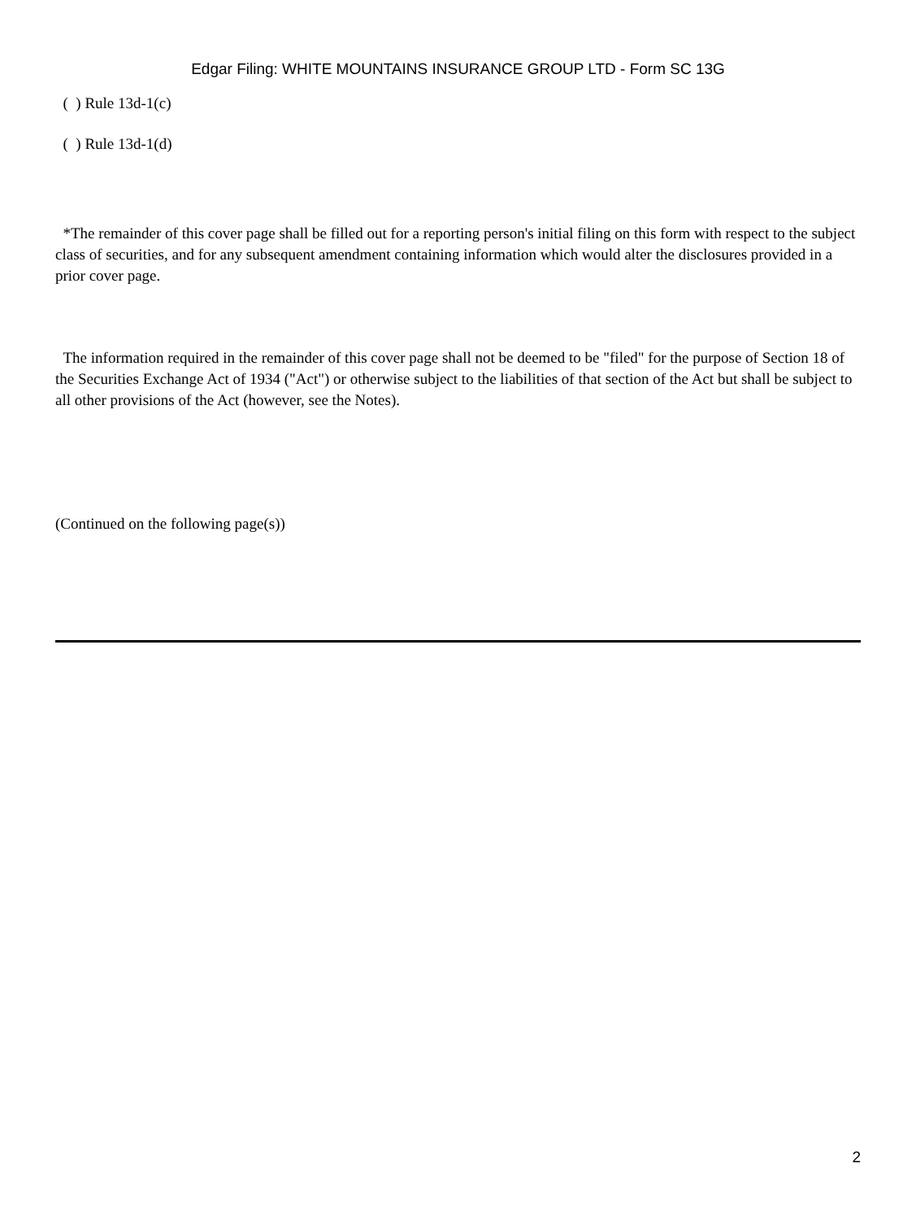Edgar Filing: WHITE MOUNTAINS INSURANCE GROUP LTD - Form SC 13G
( ) Rule 13d-1(c)
( ) Rule 13d-1(d)
*The remainder of this cover page shall be filled out for a reporting person's initial filing on this form with respect to the subject class of securities, and for any subsequent amendment containing information which would alter the disclosures provided in a prior cover page.
The information required in the remainder of this cover page shall not be deemed to be "filed" for the purpose of Section 18 of the Securities Exchange Act of 1934 ("Act") or otherwise subject to the liabilities of that section of the Act but shall be subject to all other provisions of the Act (however, see the Notes).
(Continued on the following page(s))
2